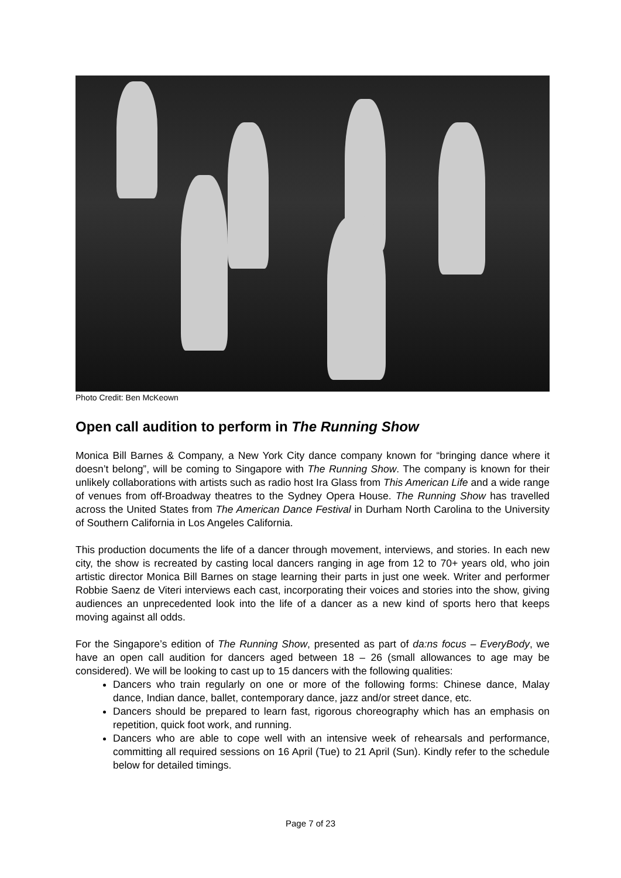Photo Credit: Ben McKeown
Open call audition to perform in The Running Show
Monica Bill Barnes & Company, a New York City dance company known for “bringing dance where it doesn’t belong”, will be coming to Singapore with The Running Show. The company is known for their unlikely collaborations with artists such as radio host Ira Glass from This American Life and a wide range of venues from off-Broadway theatres to the Sydney Opera House. The Running Show has travelled across the United States from The American Dance Festival in Durham North Carolina to the University of Southern California in Los Angeles California.
This production documents the life of a dancer through movement, interviews, and stories. In each new city, the show is recreated by casting local dancers ranging in age from 12 to 70+ years old, who join artistic director Monica Bill Barnes on stage learning their parts in just one week. Writer and performer Robbie Saenz de Viteri interviews each cast, incorporating their voices and stories into the show, giving audiences an unprecedented look into the life of a dancer as a new kind of sports hero that keeps moving against all odds.
For the Singapore’s edition of The Running Show, presented as part of da:ns focus – EveryBody, we have an open call audition for dancers aged between 18 – 26 (small allowances to age may be considered). We will be looking to cast up to 15 dancers with the following qualities:
Dancers who train regularly on one or more of the following forms: Chinese dance, Malay dance, Indian dance, ballet, contemporary dance, jazz and/or street dance, etc.
Dancers should be prepared to learn fast, rigorous choreography which has an emphasis on repetition, quick foot work, and running.
Dancers who are able to cope well with an intensive week of rehearsals and performance, committing all required sessions on 16 April (Tue) to 21 April (Sun). Kindly refer to the schedule below for detailed timings.
Page 7 of 23